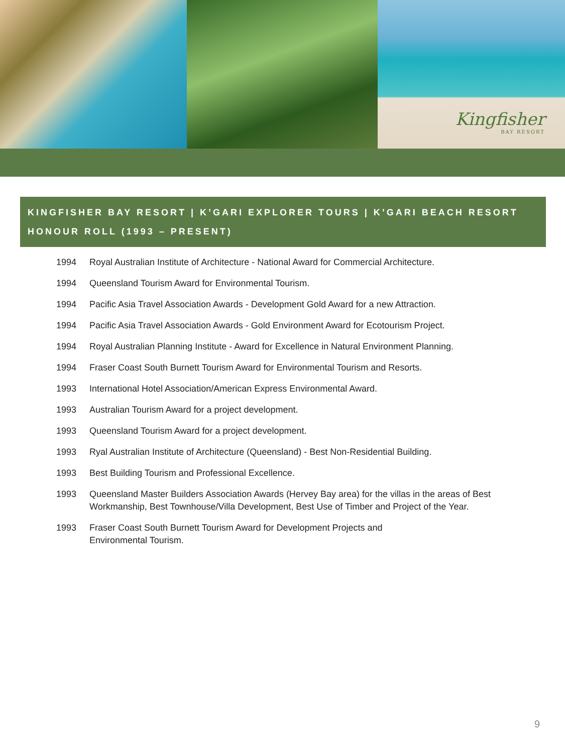Kingfisher
BAY RESORT
KINGFISHER BAY RESORT | K’GARI EXPLORER TOURS | K’GARI BEACH RESORT
HONOUR ROLL (1993 – PRESENT)
1994 Royal Australian Institute of Architecture - National Award for Commercial Architecture.
1994 Queensland Tourism Award for Environmental Tourism.
1994 Pacific Asia Travel Association Awards - Development Gold Award for a new Attraction.
1994 Pacific Asia Travel Association Awards - Gold Environment Award for Ecotourism Project.
1994 Royal Australian Planning Institute - Award for Excellence in Natural Environment Planning.
1994 Fraser Coast South Burnett Tourism Award for Environmental Tourism and Resorts.
1993 International Hotel Association/American Express Environmental Award.
1993 Australian Tourism Award for a project development.
1993 Queensland Tourism Award for a project development.
1993 Ryal Australian Institute of Architecture (Queensland) - Best Non-Residential Building.
1993 Best Building Tourism and Professional Excellence.
1993 Queensland Master Builders Association Awards (Hervey Bay area) for the villas in the areas of Best Workmanship, Best Townhouse/Villa Development, Best Use of Timber and Project of the Year.
1993 Fraser Coast South Burnett Tourism Award for Development Projects and
Environmental Tourism.
9